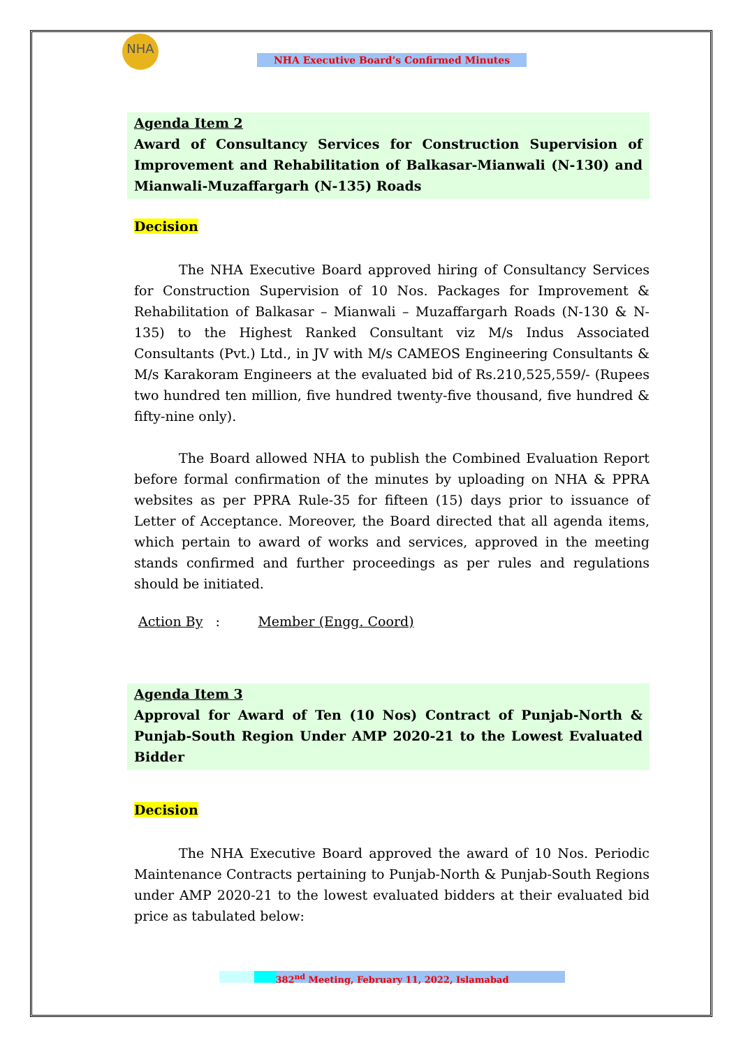NHA
NHA Executive Board’s Confirmed Minutes
Agenda Item 2
Award of Consultancy Services for Construction Supervision of Improvement and Rehabilitation of Balkasar-Mianwali (N-130) and Mianwali-Muzaffargarh (N-135) Roads
Decision
The NHA Executive Board approved hiring of Consultancy Services for Construction Supervision of 10 Nos. Packages for Improvement & Rehabilitation of Balkasar – Mianwali – Muzaffargarh Roads (N-130 & N-135) to the Highest Ranked Consultant viz M/s Indus Associated Consultants (Pvt.) Ltd., in JV with M/s CAMEOS Engineering Consultants & M/s Karakoram Engineers at the evaluated bid of Rs.210,525,559/- (Rupees two hundred ten million, five hundred twenty-five thousand, five hundred & fifty-nine only).
The Board allowed NHA to publish the Combined Evaluation Report before formal confirmation of the minutes by uploading on NHA & PPRA websites as per PPRA Rule-35 for fifteen (15) days prior to issuance of Letter of Acceptance. Moreover, the Board directed that all agenda items, which pertain to award of works and services, approved in the meeting stands confirmed and further proceedings as per rules and regulations should be initiated.
Action By : Member (Engg. Coord)
Agenda Item 3
Approval for Award of Ten (10 Nos) Contract of Punjab-North & Punjab-South Region Under AMP 2020-21 to the Lowest Evaluated Bidder
Decision
The NHA Executive Board approved the award of 10 Nos. Periodic Maintenance Contracts pertaining to Punjab-North & Punjab-South Regions under AMP 2020-21 to the lowest evaluated bidders at their evaluated bid price as tabulated below:
382<sup>nd</sup> Meeting, February 11, 2022, Islamabad